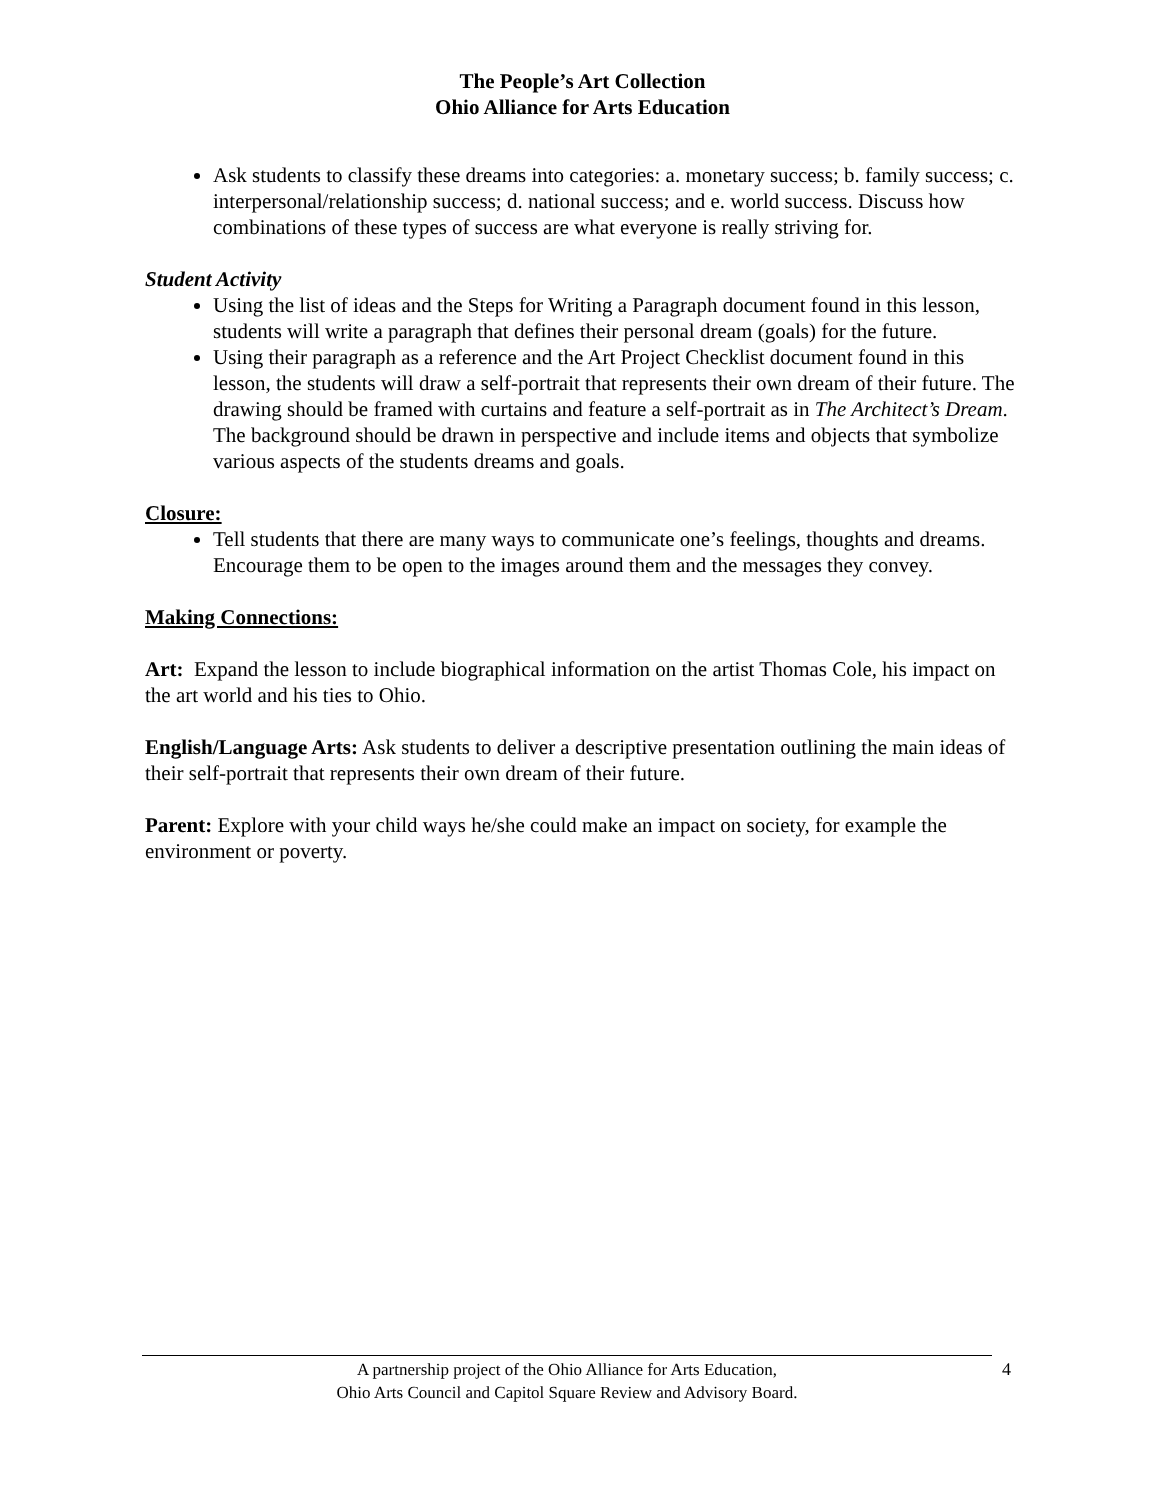The People’s Art Collection
Ohio Alliance for Arts Education
Ask students to classify these dreams into categories: a. monetary success; b. family success; c. interpersonal/relationship success; d. national success; and e. world success. Discuss how combinations of these types of success are what everyone is really striving for.
Student Activity
Using the list of ideas and the Steps for Writing a Paragraph document found in this lesson, students will write a paragraph that defines their personal dream (goals) for the future.
Using their paragraph as a reference and the Art Project Checklist document found in this lesson, the students will draw a self-portrait that represents their own dream of their future. The drawing should be framed with curtains and feature a self-portrait as in The Architect’s Dream. The background should be drawn in perspective and include items and objects that symbolize various aspects of the students dreams and goals.
Closure:
Tell students that there are many ways to communicate one’s feelings, thoughts and dreams. Encourage them to be open to the images around them and the messages they convey.
Making Connections:
Art: Expand the lesson to include biographical information on the artist Thomas Cole, his impact on the art world and his ties to Ohio.
English/Language Arts: Ask students to deliver a descriptive presentation outlining the main ideas of their self-portrait that represents their own dream of their future.
Parent: Explore with your child ways he/she could make an impact on society, for example the environment or poverty.
A partnership project of the Ohio Alliance for Arts Education,
Ohio Arts Council and Capitol Square Review and Advisory Board.
4